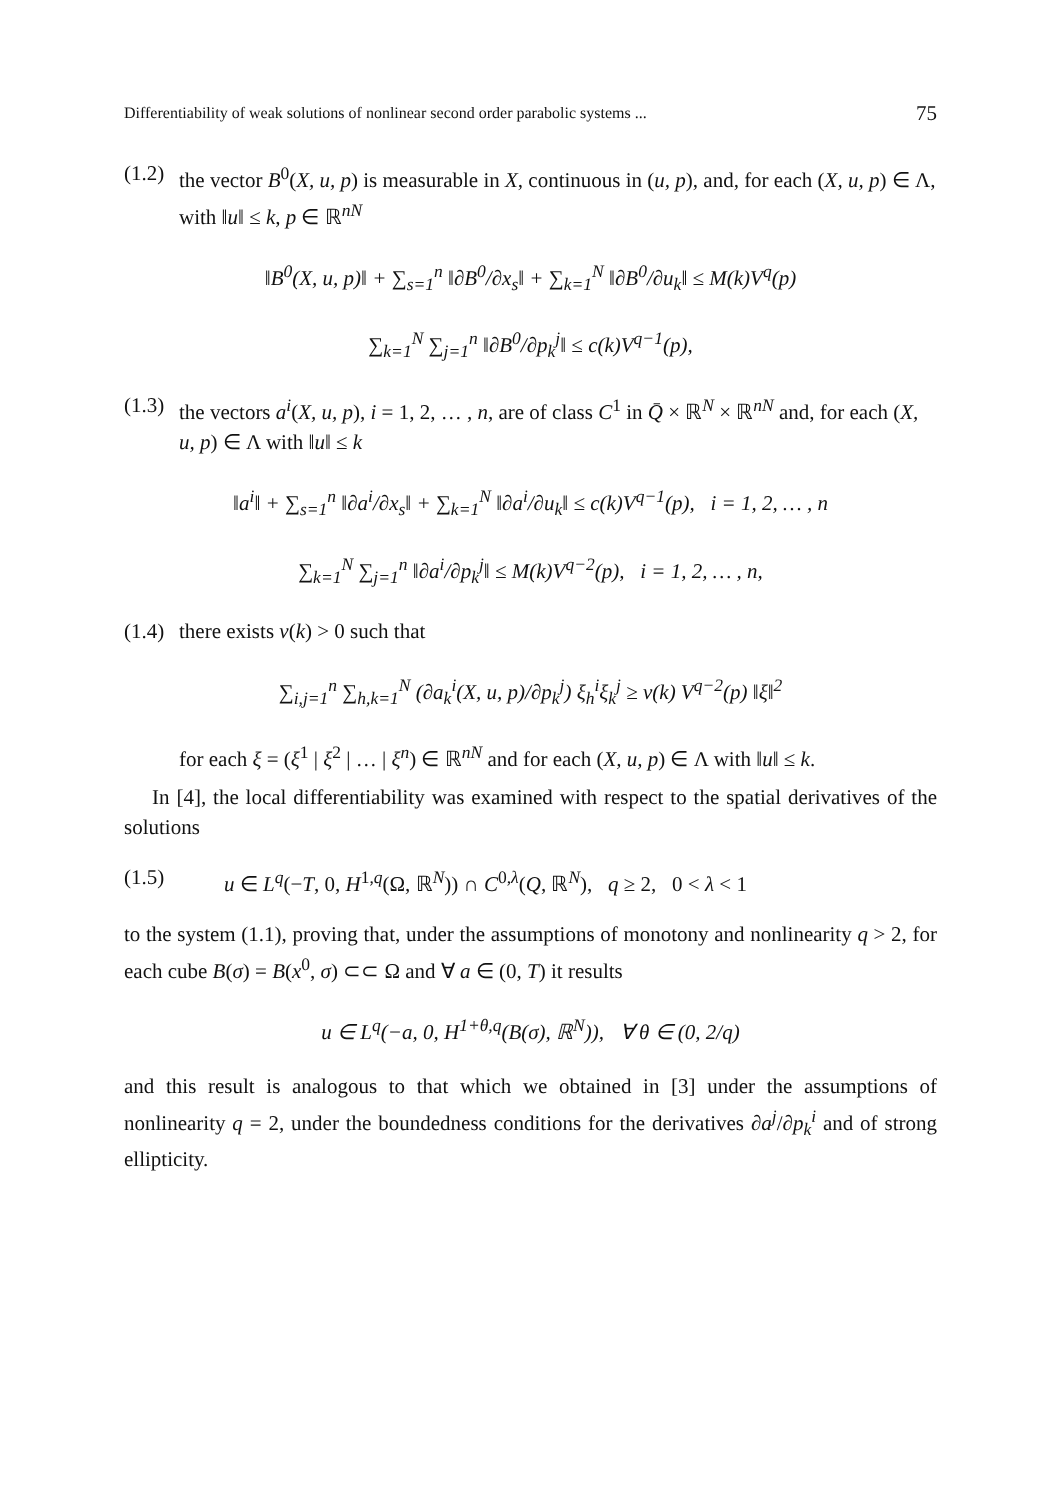Differentiability of weak solutions of nonlinear second order parabolic systems ... 75
(1.2) the vector B<sup>0</sup>(X, u, p) is measurable in X, continuous in (u, p), and, for each (X, u, p) ∈ Λ, with ‖u‖ ≤ k, p ∈ ℝ<sup>nN</sup>
‖B<sup>0</sup>(X, u, p)‖ + ∑<sub>s=1</sub><sup>n</sup> ‖∂B<sup>0</sup>/∂x<sub>s</sub>‖ + ∑<sub>k=1</sub><sup>N</sup> ‖∂B<sup>0</sup>/∂u<sub>k</sub>‖ ≤ M(k)V<sup>q</sup>(p)
∑<sub>k=1</sub><sup>N</sup> ∑<sub>j=1</sub><sup>n</sup> ‖∂B<sup>0</sup>/∂p<sub>k</sub><sup>j</sup>‖ ≤ c(k)V<sup>q−1</sup>(p),
(1.3) the vectors a<sup>i</sup>(X, u, p), i = 1, 2, … , n, are of class C<sup>1</sup> in Q̄ × ℝ<sup>N</sup> × ℝ<sup>nN</sup> and, for each (X, u, p) ∈ Λ with ‖u‖ ≤ k
‖a<sup>i</sup>‖ + ∑<sub>s=1</sub><sup>n</sup> ‖∂a<sup>i</sup>/∂x<sub>s</sub>‖ + ∑<sub>k=1</sub><sup>N</sup> ‖∂a<sup>i</sup>/∂u<sub>k</sub>‖ ≤ c(k)V<sup>q−1</sup>(p), i = 1, 2, … , n
∑<sub>k=1</sub><sup>N</sup> ∑<sub>j=1</sub><sup>n</sup> ‖∂a<sup>i</sup>/∂p<sub>k</sub><sup>j</sup>‖ ≤ M(k)V<sup>q−2</sup>(p), i = 1, 2, … , n,
(1.4) there exists ν(k) > 0 such that
∑<sub>i,j=1</sub><sup>n</sup> ∑<sub>h,k=1</sub><sup>N</sup> (∂a<sub>k</sub><sup>i</sup>(X, u, p)/∂p<sub>k</sub><sup>j</sup>) ξ<sub>h</sub><sup>i</sup>ξ<sub>k</sub><sup>j</sup> ≥ ν(k) V<sup>q−2</sup>(p) ‖ξ‖<sup>2</sup>
for each ξ = (ξ<sup>1</sup> | ξ<sup>2</sup> | … | ξ<sup>n</sup>) ∈ ℝ<sup>nN</sup> and for each (X, u, p) ∈ Λ with ‖u‖ ≤ k.
In [4], the local differentiability was examined with respect to the spatial derivatives of the solutions
(1.5) u ∈ L<sup>q</sup>(−T, 0, H<sup>1,q</sup>(Ω, ℝ<sup>N</sup>)) ∩ C<sup>0,λ</sup>(Q, ℝ<sup>N</sup>), q ≥ 2, 0 < λ < 1
to the system (1.1), proving that, under the assumptions of monotony and nonlinearity q > 2, for each cube B(σ) = B(x<sup>0</sup>, σ) ⊂⊂ Ω and ∀ a ∈ (0, T) it results
u ∈ L<sup>q</sup>(−a, 0, H<sup>1+θ,q</sup>(B(σ), ℝ<sup>N</sup>)), ∀ θ ∈ (0, 2/q)
and this result is analogous to that which we obtained in [3] under the assumptions of nonlinearity q = 2, under the boundedness conditions for the derivatives ∂a<sup>j</sup>/∂p<sub>k</sub><sup>i</sup> and of strong ellipticity.